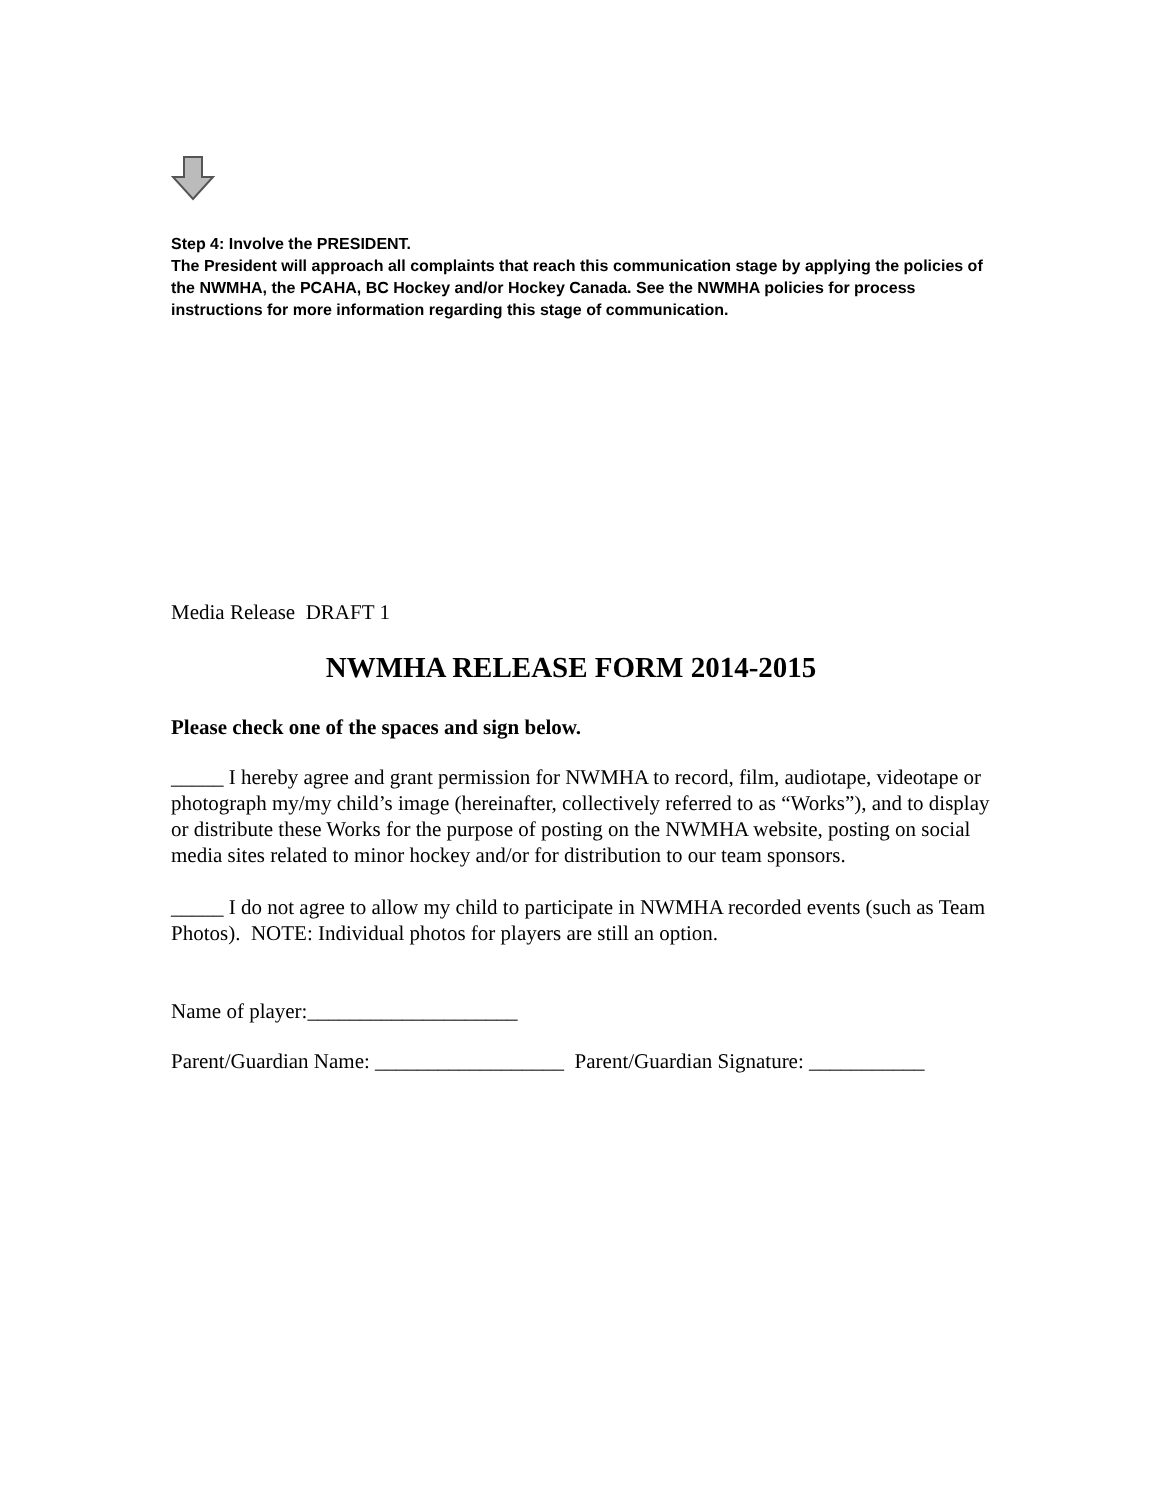Step 4: Involve the PRESIDENT.
The President will approach all complaints that reach this communication stage by applying the policies of the NWMHA, the PCAHA, BC Hockey and/or Hockey Canada. See the NWMHA policies for process instructions for more information regarding this stage of communication.
Media Release DRAFT 1
NWMHA RELEASE FORM 2014-2015
Please check one of the spaces and sign below.
_____ I hereby agree and grant permission for NWMHA to record, film, audiotape, videotape or photograph my/my child’s image (hereinafter, collectively referred to as “Works”), and to display or distribute these Works for the purpose of posting on the NWMHA website, posting on social media sites related to minor hockey and/or for distribution to our team sponsors.
_____ I do not agree to allow my child to participate in NWMHA recorded events (such as Team Photos). NOTE: Individual photos for players are still an option.
Name of player:____________________
Parent/Guardian Name: __________________ Parent/Guardian Signature: ___________